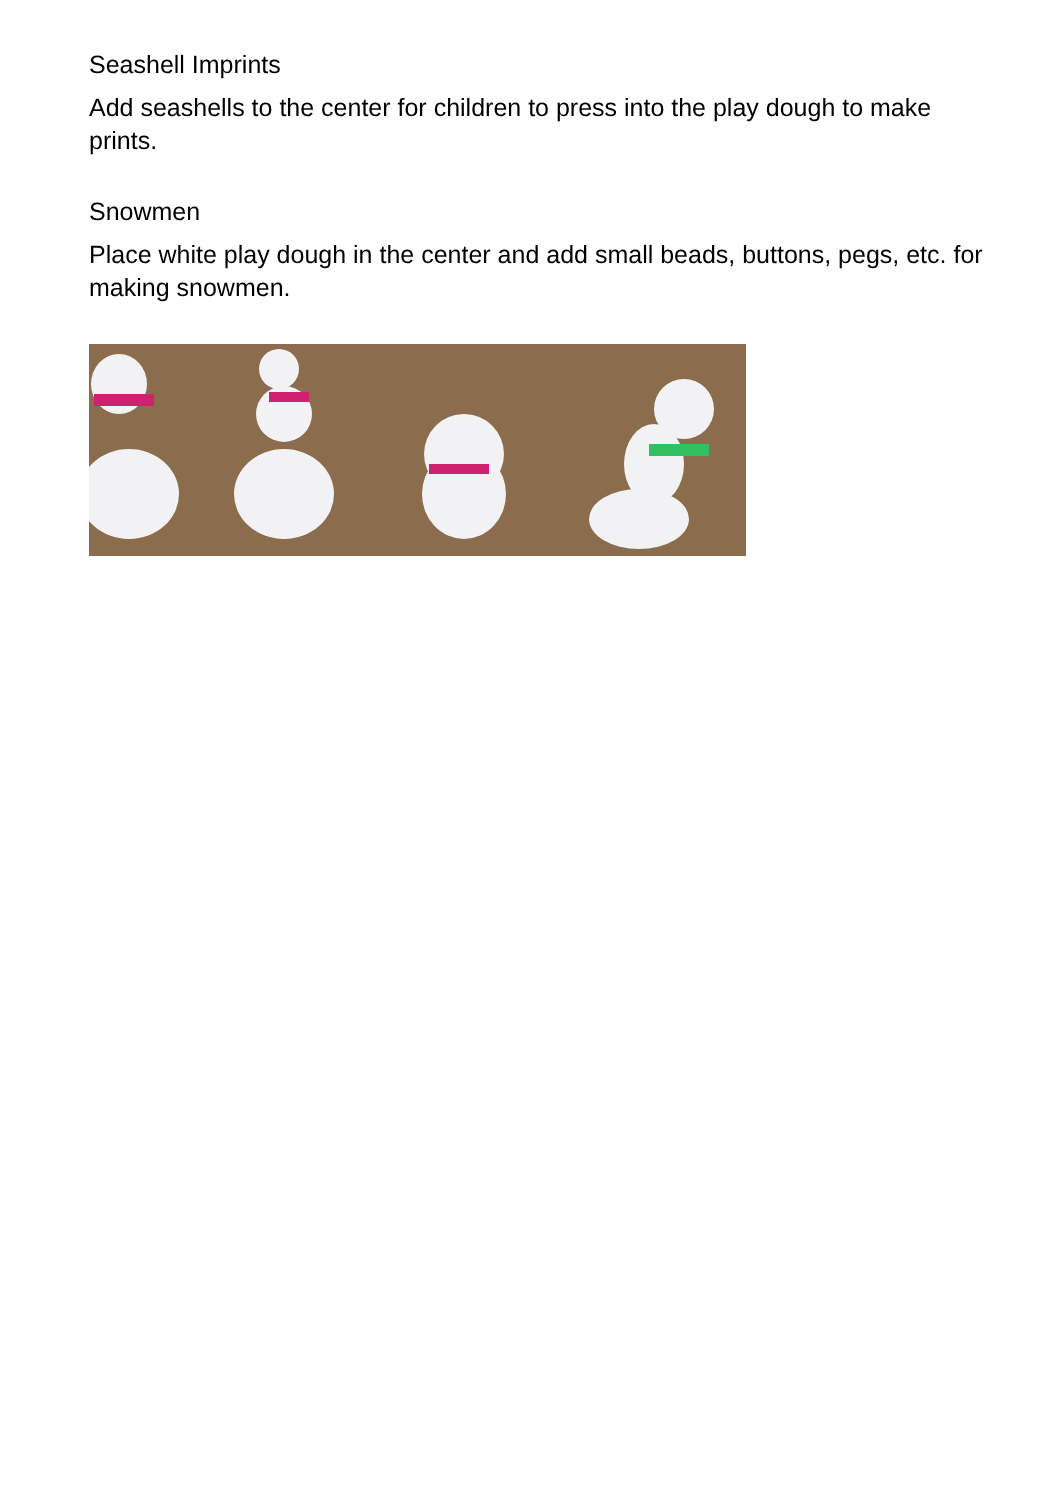Seashell Imprints
Add seashells to the center for children to press into the play dough to make prints.
Snowmen
Place white play dough in the center and add small beads, buttons, pegs, etc. for making snowmen.